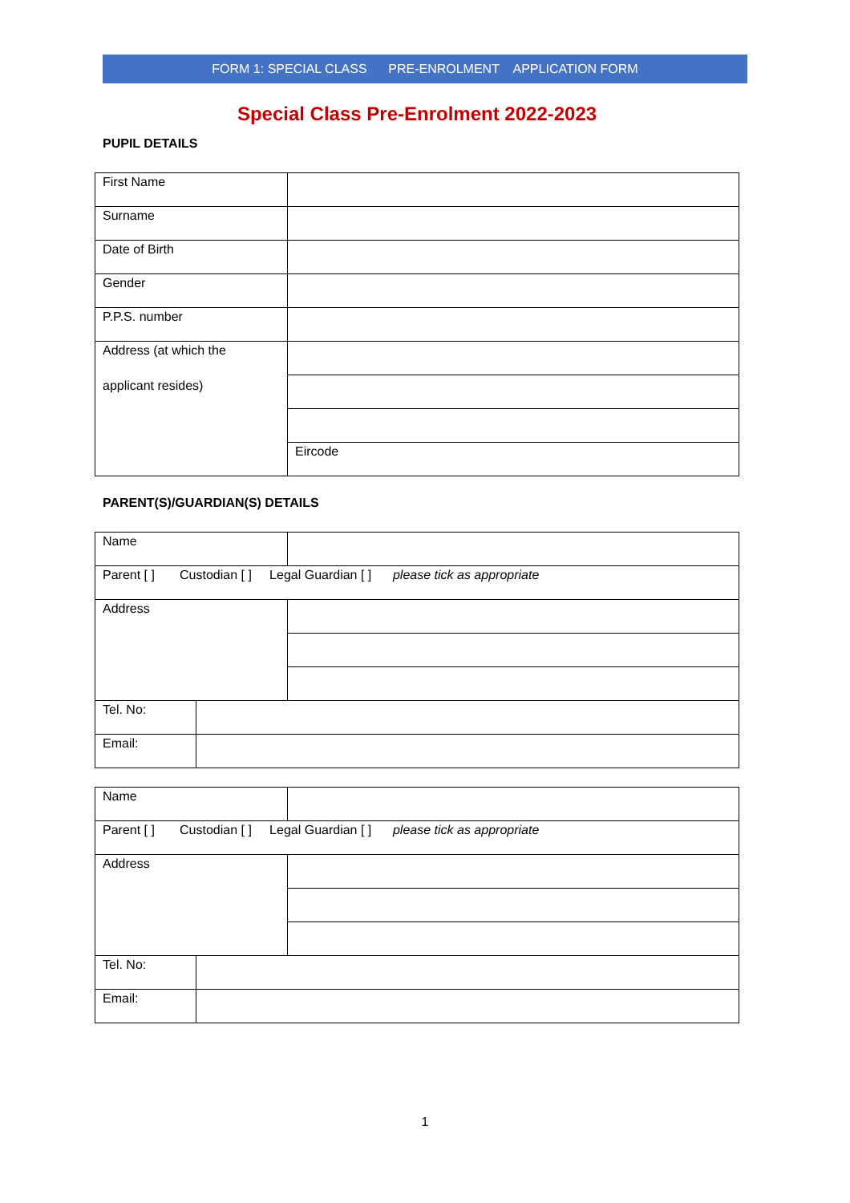FORM 1: SPECIAL CLASS PRE-ENROLMENT APPLICATION FORM
Special Class Pre-Enrolment 2022-2023
PUPIL DETAILS
| First Name | |
| Surname | |
| Date of Birth | |
| Gender | |
| P.P.S. number | |
| Address (at which the applicant resides) | |
| | Eircode |
PARENT(S)/GUARDIAN(S) DETAILS
| Name | | |
| Parent [ ] Custodian [ ] Legal Guardian [ ] please tick as appropriate | | |
| Address | | |
| Tel. No: | | |
| Email: | | |
| Name | | |
| Parent [ ] Custodian [ ] Legal Guardian [ ] please tick as appropriate | | |
| Address | | |
| Tel. No: | | |
| Email: | | |
1